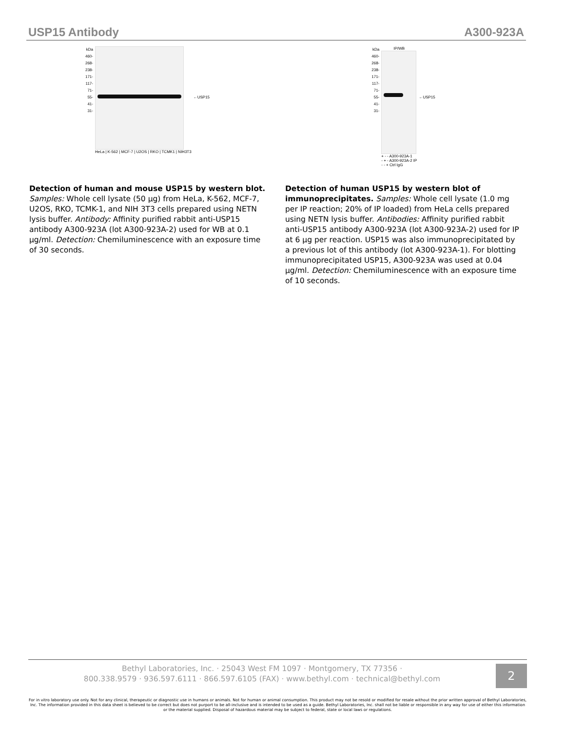USP15 Antibody A300-923A
kDa
460-
268-
238-
171-
117-
71-
55-
41-
31-
HeLa | K-562 | MCF-7 | U2OS | RKO | TCMK1 | NIH3T3
←USP15
Detection of human and mouse USP15 by western blot. Samples: Whole cell lysate (50 µg) from HeLa, K-562, MCF-7, U2OS, RKO, TCMK-1, and NIH 3T3 cells prepared using NETN lysis buffer. Antibody: Affinity purified rabbit anti-USP15 antibody A300-923A (lot A300-923A-2) used for WB at 0.1 µg/ml. Detection: Chemiluminescence with an exposure time of 30 seconds.
kDa
460-
268-
238-
171-
117-
71-
55-
41-
31-
IP/WB
+ - - A300-923A-1
- + - A300-923A-2 IP
- - + Ctrl IgG
←USP15
Detection of human USP15 by western blot of immunoprecipitates. Samples: Whole cell lysate (1.0 mg per IP reaction; 20% of IP loaded) from HeLa cells prepared using NETN lysis buffer. Antibodies: Affinity purified rabbit anti-USP15 antibody A300-923A (lot A300-923A-2) used for IP at 6 µg per reaction. USP15 was also immunoprecipitated by a previous lot of this antibody (lot A300-923A-1). For blotting immunoprecipitated USP15, A300-923A was used at 0.04 µg/ml. Detection: Chemiluminescence with an exposure time of 10 seconds.
Bethyl Laboratories, Inc. · 25043 West FM 1097 · Montgomery, TX 77356 ·
800.338.9579 · 936.597.6111 · 866.597.6105 (FAX) · www.bethyl.com · technical@bethyl.com
2
For in vitro laboratory use only. Not for any clinical, therapeutic or diagnostic use in humans or animals. Not for human or animal consumption. This product may not be resold or modified for resale without the prior written approval of Bethyl Laboratories, Inc. The information provided in this data sheet is believed to be correct but does not purport to be all-inclusive and is intended to be used as a guide. Bethyl Laboratories, Inc. shall not be liable or responsible in any way for use of either this information or the material supplied. Disposal of hazardous material may be subject to federal, state or local laws or regulations.